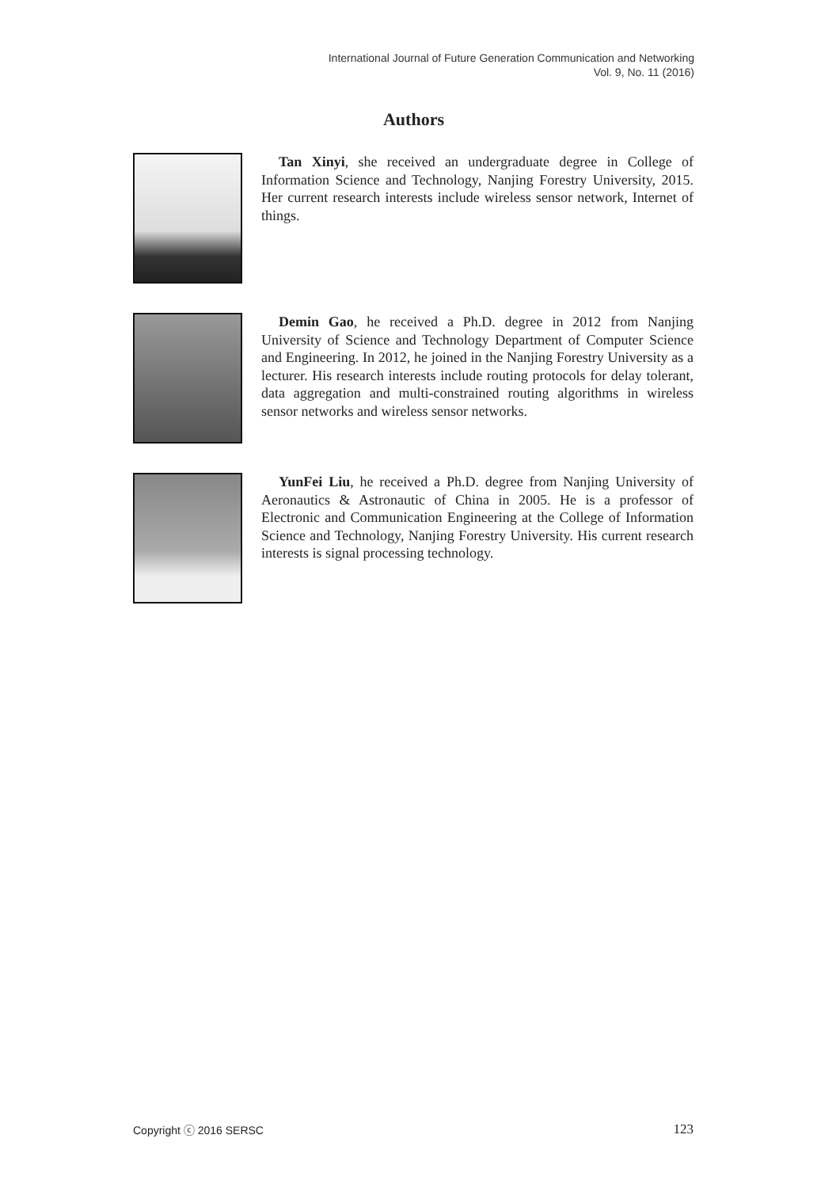International Journal of Future Generation Communication and Networking
Vol. 9, No. 11 (2016)
Authors
Tan Xinyi, she received an undergraduate degree in College of Information Science and Technology, Nanjing Forestry University, 2015. Her current research interests include wireless sensor network, Internet of things.
Demin Gao, he received a Ph.D. degree in 2012 from Nanjing University of Science and Technology Department of Computer Science and Engineering. In 2012, he joined in the Nanjing Forestry University as a lecturer. His research interests include routing protocols for delay tolerant, data aggregation and multi-constrained routing algorithms in wireless sensor networks and wireless sensor networks.
YunFei Liu, he received a Ph.D. degree from Nanjing University of Aeronautics & Astronautic of China in 2005. He is a professor of Electronic and Communication Engineering at the College of Information Science and Technology, Nanjing Forestry University. His current research interests is signal processing technology.
Copyright ⓒ 2016 SERSC 123